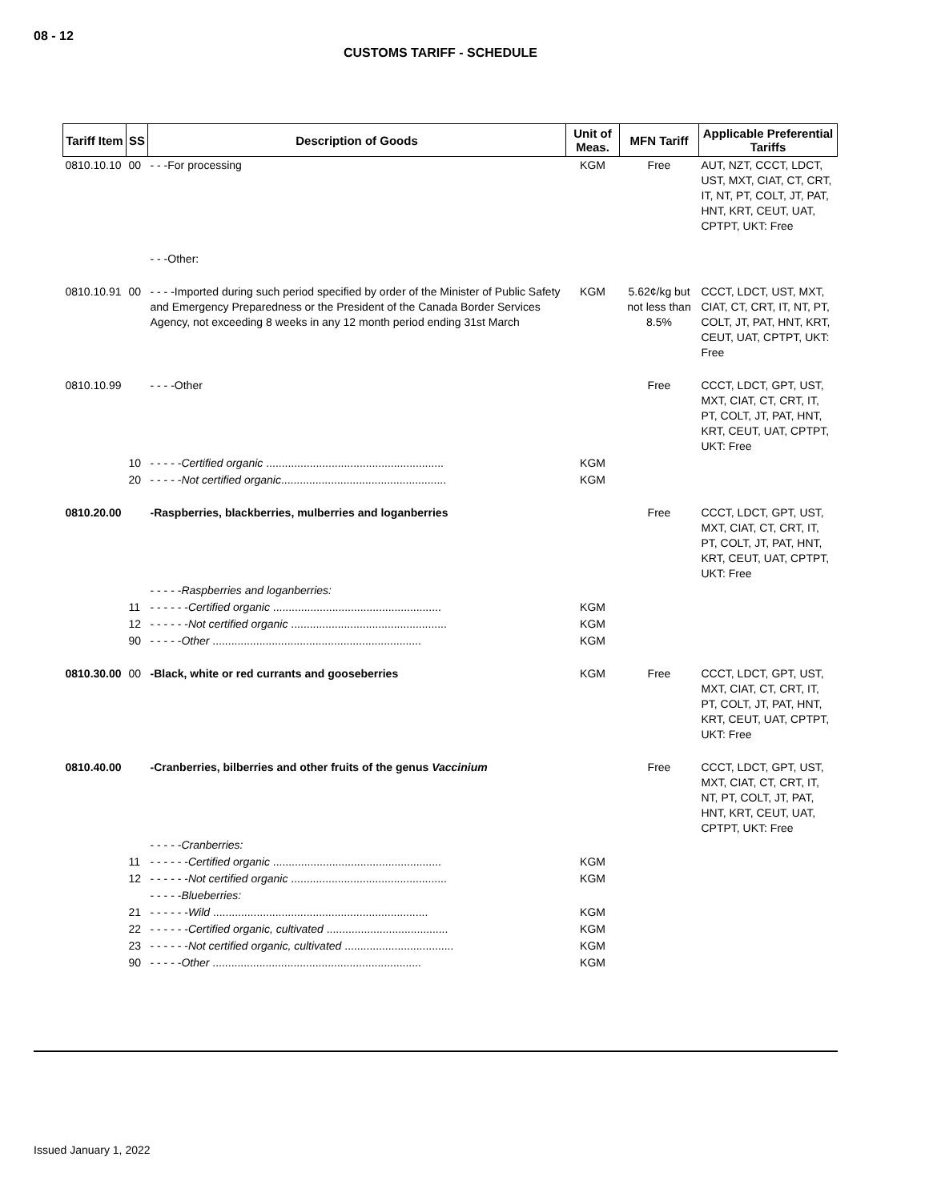08 - 12
CUSTOMS TARIFF - SCHEDULE
| Tariff Item | SS | Description of Goods | Unit of Meas. | MFN Tariff | Applicable Preferential Tariffs |
| --- | --- | --- | --- | --- | --- |
| 0810.10.10 | 00 | - - -For processing | KGM | Free | AUT, NZT, CCCT, LDCT, UST, MXT, CIAT, CT, CRT, IT, NT, PT, COLT, JT, PAT, HNT, KRT, CEUT, UAT, CPTPT, UKT: Free |
| | | - - -Other: | | | |
| 0810.10.91 | 00 | - - - -Imported during such period specified by order of the Minister of Public Safety and Emergency Preparedness or the President of the Canada Border Services Agency, not exceeding 8 weeks in any 12 month period ending 31st March | KGM | 5.62¢/kg but not less than 8.5% | CCCT, LDCT, UST, MXT, CIAT, CT, CRT, IT, NT, PT, COLT, JT, PAT, HNT, KRT, CEUT, UAT, CPTPT, UKT: Free |
| 0810.10.99 | | - - - -Other | | Free | CCCT, LDCT, GPT, UST, MXT, CIAT, CT, CRT, IT, PT, COLT, JT, PAT, HNT, KRT, CEUT, UAT, CPTPT, UKT: Free |
| | 10 | - - - - - Certified organic ......................................................... | KGM | | |
| | 20 | - - - - - Not certified organic ..................................................... | KGM | | |
| 0810.20.00 | | -Raspberries, blackberries, mulberries and loganberries | | Free | CCCT, LDCT, GPT, UST, MXT, CIAT, CT, CRT, IT, PT, COLT, JT, PAT, HNT, KRT, CEUT, UAT, CPTPT, UKT: Free |
| | | - - - - - Raspberries and loganberries: | | | |
| | 11 | - - - - - - Certified organic ...................................................... | KGM | | |
| | 12 | - - - - - - Not certified organic .................................................. | KGM | | |
| | 90 | - - - - - Other ................................................................... | KGM | | |
| 0810.30.00 | 00 | -Black, white or red currants and gooseberries | KGM | Free | CCCT, LDCT, GPT, UST, MXT, CIAT, CT, CRT, IT, PT, COLT, JT, PAT, HNT, KRT, CEUT, UAT, CPTPT, UKT: Free |
| 0810.40.00 | | -Cranberries, bilberries and other fruits of the genus Vaccinium | | Free | CCCT, LDCT, GPT, UST, MXT, CIAT, CT, CRT, IT, NT, PT, COLT, JT, PAT, HNT, KRT, CEUT, UAT, CPTPT, UKT: Free |
| | | - - - - - Cranberries: | | | |
| | 11 | - - - - - - Certified organic ...................................................... | KGM | | |
| | 12 | - - - - - - Not certified organic .................................................. | KGM | | |
| | | - - - - - Blueberries: | | | |
| | 21 | - - - - - - Wild ..................................................................... | KGM | | |
| | 22 | - - - - - - Certified organic, cultivated ....................................... | KGM | | |
| | 23 | - - - - - - Not certified organic, cultivated ................................... | KGM | | |
| | 90 | - - - - - Other ................................................................... | KGM | | |
Issued January 1, 2022